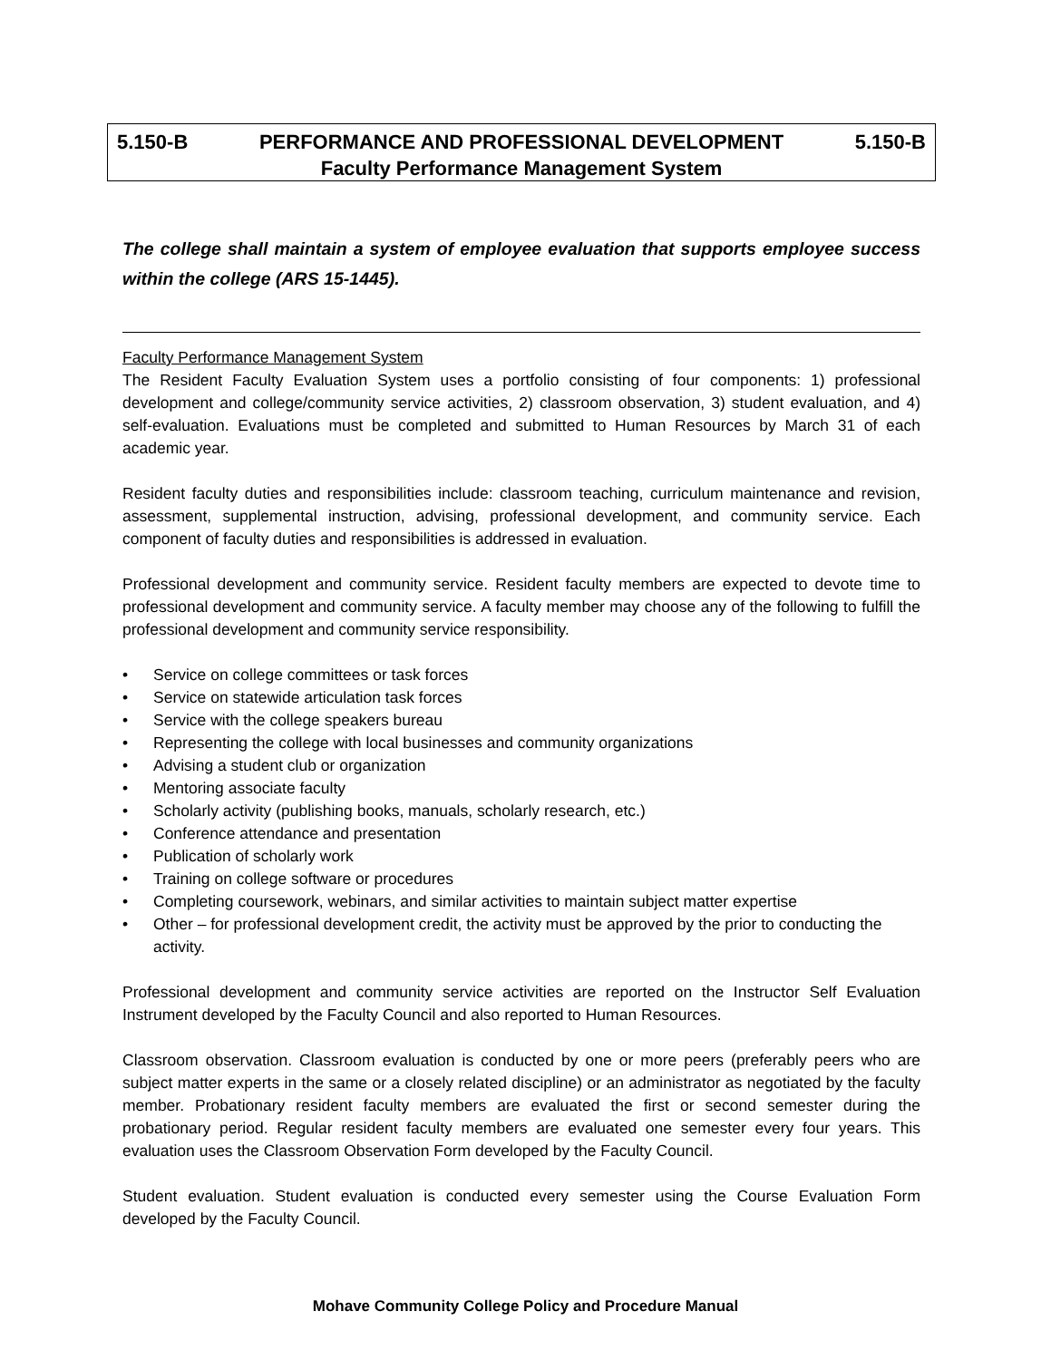5.150-B PERFORMANCE AND PROFESSIONAL DEVELOPMENT 5.150-B
Faculty Performance Management System
The college shall maintain a system of employee evaluation that supports employee success within the college (ARS 15-1445).
Faculty Performance Management System
The Resident Faculty Evaluation System uses a portfolio consisting of four components: 1) professional development and college/community service activities, 2) classroom observation, 3) student evaluation, and 4) self-evaluation. Evaluations must be completed and submitted to Human Resources by March 31 of each academic year.
Resident faculty duties and responsibilities include: classroom teaching, curriculum maintenance and revision, assessment, supplemental instruction, advising, professional development, and community service. Each component of faculty duties and responsibilities is addressed in evaluation.
Professional development and community service. Resident faculty members are expected to devote time to professional development and community service. A faculty member may choose any of the following to fulfill the professional development and community service responsibility.
• Service on college committees or task forces
• Service on statewide articulation task forces
• Service with the college speakers bureau
• Representing the college with local businesses and community organizations
• Advising a student club or organization
• Mentoring associate faculty
• Scholarly activity (publishing books, manuals, scholarly research, etc.)
• Conference attendance and presentation
• Publication of scholarly work
• Training on college software or procedures
• Completing coursework, webinars, and similar activities to maintain subject matter expertise
• Other – for professional development credit, the activity must be approved by the prior to conducting the activity.
Professional development and community service activities are reported on the Instructor Self Evaluation Instrument developed by the Faculty Council and also reported to Human Resources.
Classroom observation. Classroom evaluation is conducted by one or more peers (preferably peers who are subject matter experts in the same or a closely related discipline) or an administrator as negotiated by the faculty member. Probationary resident faculty members are evaluated the first or second semester during the probationary period. Regular resident faculty members are evaluated one semester every four years. This evaluation uses the Classroom Observation Form developed by the Faculty Council.
Student evaluation. Student evaluation is conducted every semester using the Course Evaluation Form developed by the Faculty Council.
Mohave Community College Policy and Procedure Manual